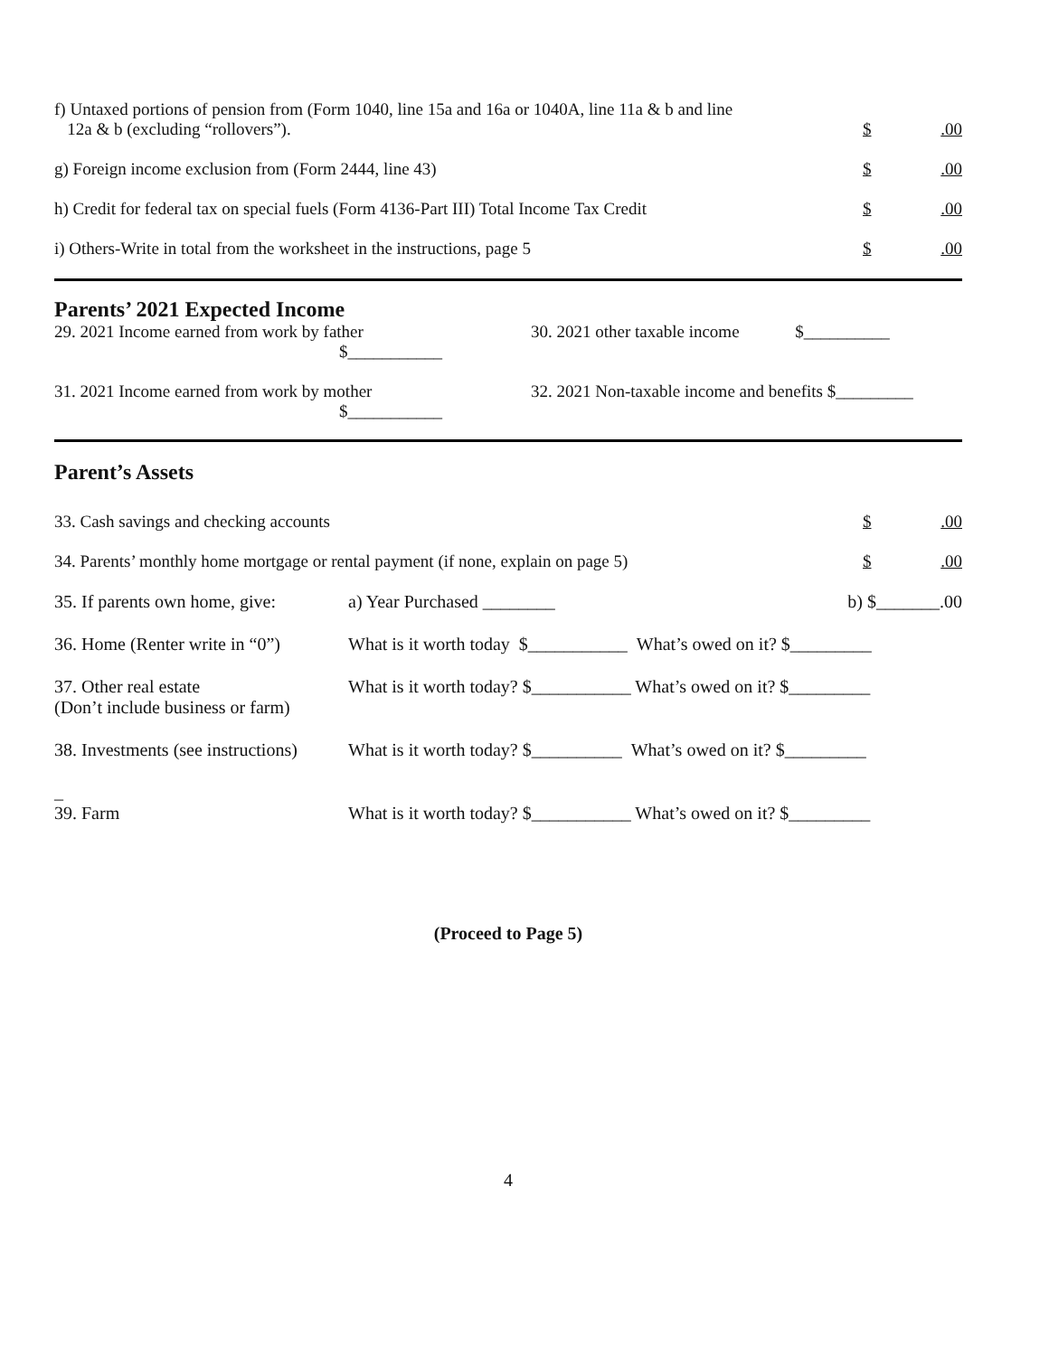f) Untaxed portions of pension from (Form 1040, line 15a and 16a or 1040A, line 11a & b and line
12a & b (excluding “rollovers”).
$.00
g) Foreign income exclusion from (Form 2444, line 43)
$.00
h) Credit for federal tax on special fuels (Form 4136-Part III) Total Income Tax Credit
$.00
i) Others-Write in total from the worksheet in the instructions, page 5
$.00
Parents’ 2021 Expected Income
29. 2021 Income earned from work by father
$___________
30. 2021 other taxable income $__________
31. 2021 Income earned from work by mother
$___________
32. 2021 Non-taxable income and benefits $_________
Parent’s Assets
33. Cash savings and checking accounts
$.00
34. Parents’ monthly home mortgage or rental payment (if none, explain on page 5)
$.00
35. If parents own home, give:
a) Year Purchased ________ b) $_______.00
36. Home (Renter write in “0”)
What is it worth today $___________ What’s owed on it? $_________
37. Other real estate
(Don’t include business or farm)
What is it worth today? $___________ What’s owed on it? $_________
38. Investments (see instructions)
What is it worth today? $__________ What’s owed on it? $_________
_
39. Farm
What is it worth today? $___________ What’s owed on it? $_________
(Proceed to Page 5)
4